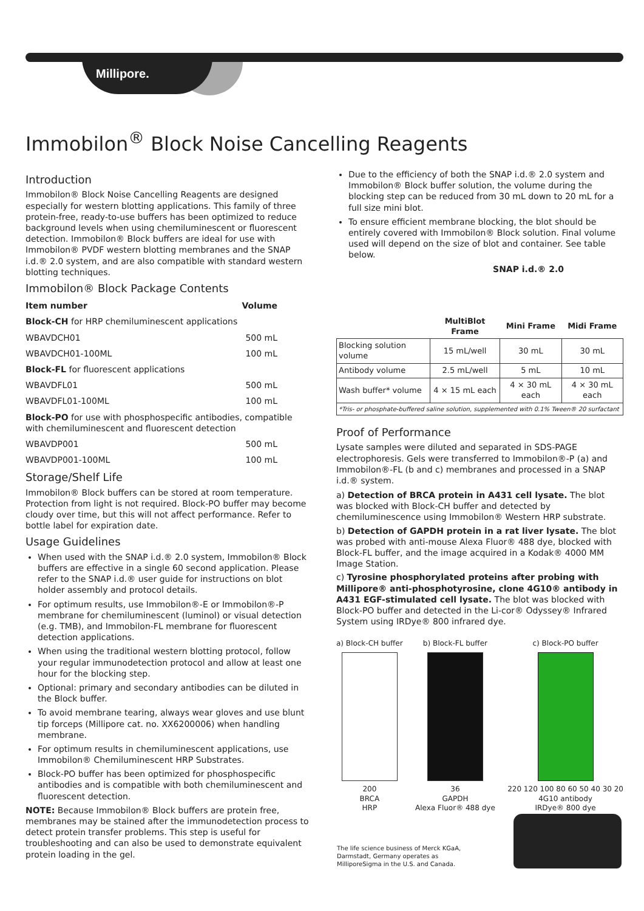Millipore.
Immobilon<sup>®</sup> Block Noise Cancelling Reagents
Introduction
Immobilon® Block Noise Cancelling Reagents are designed especially for western blotting applications. This family of three protein-free, ready-to-use buffers has been optimized to reduce background levels when using chemiluminescent or fluorescent detection. Immobilon® Block buffers are ideal for use with Immobilon® PVDF western blotting membranes and the SNAP i.d.® 2.0 system, and are also compatible with standard western blotting techniques.
Immobilon® Block Package Contents
Item number Volume
Block-CH for HRP chemiluminescent applications
WBAVDCH01 500 mL
WBAVDCH01-100ML 100 mL
Block-FL for fluorescent applications
WBAVDFL01 500 mL
WBAVDFL01-100ML 100 mL
Block-PO for use with phosphospecific antibodies, compatible with chemiluminescent and fluorescent detection
WBAVDP001 500 mL
WBAVDP001-100ML 100 mL
Storage/Shelf Life
Immobilon® Block buffers can be stored at room temperature. Protection from light is not required. Block-PO buffer may become cloudy over time, but this will not affect performance. Refer to bottle label for expiration date.
Usage Guidelines
When used with the SNAP i.d.® 2.0 system, Immobilon® Block buffers are effective in a single 60 second application. Please refer to the SNAP i.d.® user guide for instructions on blot holder assembly and protocol details.
For optimum results, use Immobilon®-E or Immobilon®-P membrane for chemiluminescent (luminol) or visual detection (e.g. TMB), and Immobilon-FL membrane for fluorescent detection applications.
When using the traditional western blotting protocol, follow your regular immunodetection protocol and allow at least one hour for the blocking step.
Optional: primary and secondary antibodies can be diluted in the Block buffer.
To avoid membrane tearing, always wear gloves and use blunt tip forceps (Millipore cat. no. XX6200006) when handling membrane.
For optimum results in chemiluminescent applications, use Immobilon® Chemiluminescent HRP Substrates.
Block-PO buffer has been optimized for phosphospecific antibodies and is compatible with both chemiluminescent and fluorescent detection.
NOTE: Because Immobilon® Block buffers are protein free, membranes may be stained after the immunodetection process to detect protein transfer problems. This step is useful for troubleshooting and can also be used to demonstrate equivalent protein loading in the gel.
Due to the efficiency of both the SNAP i.d.® 2.0 system and Immobilon® Block buffer solution, the volume during the blocking step can be reduced from 30 mL down to 20 mL for a full size mini blot.
To ensure efficient membrane blocking, the blot should be entirely covered with Immobilon® Block solution. Final volume used will depend on the size of blot and container. See table below.
SNAP i.d.® 2.0
| | MultiBlot Frame | Mini Frame | Midi Frame |
| Blocking solution volume | 15 mL/well | 30 mL | 30 mL |
| Antibody volume | 2.5 mL/well | 5 mL | 10 mL |
| Wash buffer* volume | 4 × 15 mL each | 4 × 30 mL each | 4 × 30 mL each |
| *Tris- or phosphate-buffered saline solution, supplemented with 0.1% Tween® 20 surfactant | | | |
Proof of Performance
Lysate samples were diluted and separated in SDS-PAGE electrophoresis. Gels were transferred to Immobilon®-P (a) and Immobilon®-FL (b and c) membranes and processed in a SNAP i.d.® system.
a) Detection of BRCA protein in A431 cell lysate. The blot was blocked with Block-CH buffer and detected by chemiluminescence using Immobilon® Western HRP substrate.
b) Detection of GAPDH protein in a rat liver lysate. The blot was probed with anti-mouse Alexa Fluor® 488 dye, blocked with Block-FL buffer, and the image acquired in a Kodak® 4000 MM Image Station.
c) Tyrosine phosphorylated proteins after probing with Millipore® anti-phosphotyrosine, clone 4G10® antibody in A431 EGF-stimulated cell lysate. The blot was blocked with Block-PO buffer and detected in the Li-cor® Odyssey® Infrared System using IRDye® 800 infrared dye.
a) Block-CH buffer
200
BRCA
HRP
b) Block-FL buffer
36
GAPDH
Alexa Fluor® 488 dye
c) Block-PO buffer
220 120 100 80 60 50 40 30 20
4G10 antibody
IRDye® 800 dye
The life science business of Merck KGaA, Darmstadt, Germany operates as MilliporeSigma in the U.S. and Canada.